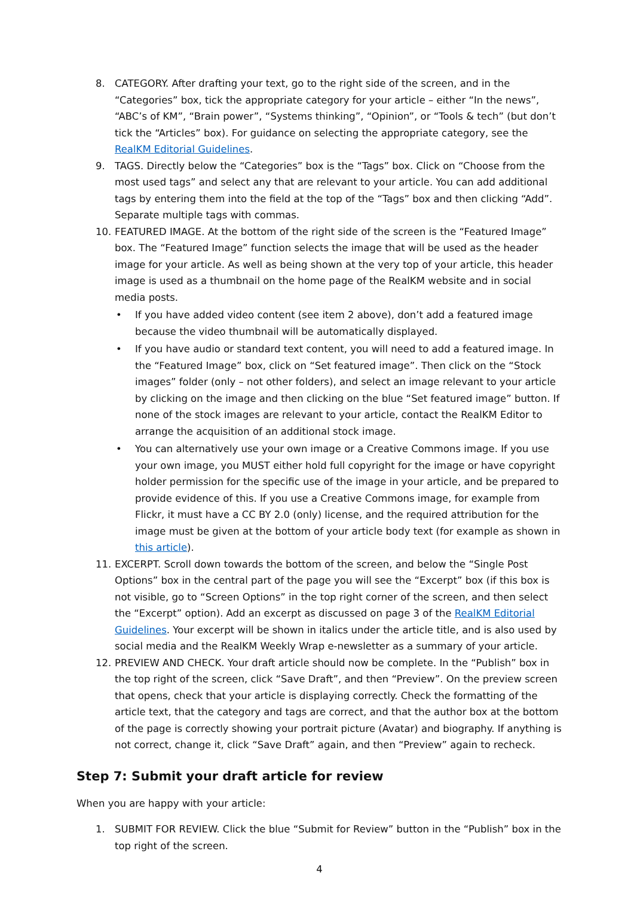8. CATEGORY. After drafting your text, go to the right side of the screen, and in the “Categories” box, tick the appropriate category for your article – either “In the news”, “ABC’s of KM”, “Brain power”, “Systems thinking”, “Opinion”, or “Tools & tech” (but don’t tick the “Articles” box). For guidance on selecting the appropriate category, see the RealKM Editorial Guidelines.
9. TAGS. Directly below the “Categories” box is the “Tags” box. Click on “Choose from the most used tags” and select any that are relevant to your article. You can add additional tags by entering them into the field at the top of the “Tags” box and then clicking “Add”. Separate multiple tags with commas.
10. FEATURED IMAGE. At the bottom of the right side of the screen is the “Featured Image” box. The “Featured Image” function selects the image that will be used as the header image for your article. As well as being shown at the very top of your article, this header image is used as a thumbnail on the home page of the RealKM website and in social media posts.
• If you have added video content (see item 2 above), don’t add a featured image because the video thumbnail will be automatically displayed.
• If you have audio or standard text content, you will need to add a featured image. In the “Featured Image” box, click on “Set featured image”. Then click on the “Stock images” folder (only – not other folders), and select an image relevant to your article by clicking on the image and then clicking on the blue “Set featured image” button. If none of the stock images are relevant to your article, contact the RealKM Editor to arrange the acquisition of an additional stock image.
• You can alternatively use your own image or a Creative Commons image. If you use your own image, you MUST either hold full copyright for the image or have copyright holder permission for the specific use of the image in your article, and be prepared to provide evidence of this. If you use a Creative Commons image, for example from Flickr, it must have a CC BY 2.0 (only) license, and the required attribution for the image must be given at the bottom of your article body text (for example as shown in this article).
11. EXCERPT. Scroll down towards the bottom of the screen, and below the “Single Post Options” box in the central part of the page you will see the “Excerpt” box (if this box is not visible, go to “Screen Options” in the top right corner of the screen, and then select the “Excerpt” option). Add an excerpt as discussed on page 3 of the RealKM Editorial Guidelines. Your excerpt will be shown in italics under the article title, and is also used by social media and the RealKM Weekly Wrap e-newsletter as a summary of your article.
12. PREVIEW AND CHECK. Your draft article should now be complete. In the “Publish” box in the top right of the screen, click “Save Draft”, and then “Preview”. On the preview screen that opens, check that your article is displaying correctly. Check the formatting of the article text, that the category and tags are correct, and that the author box at the bottom of the page is correctly showing your portrait picture (Avatar) and biography. If anything is not correct, change it, click “Save Draft” again, and then “Preview” again to recheck.
Step 7: Submit your draft article for review
When you are happy with your article:
1. SUBMIT FOR REVIEW. Click the blue “Submit for Review” button in the “Publish” box in the top right of the screen.
4